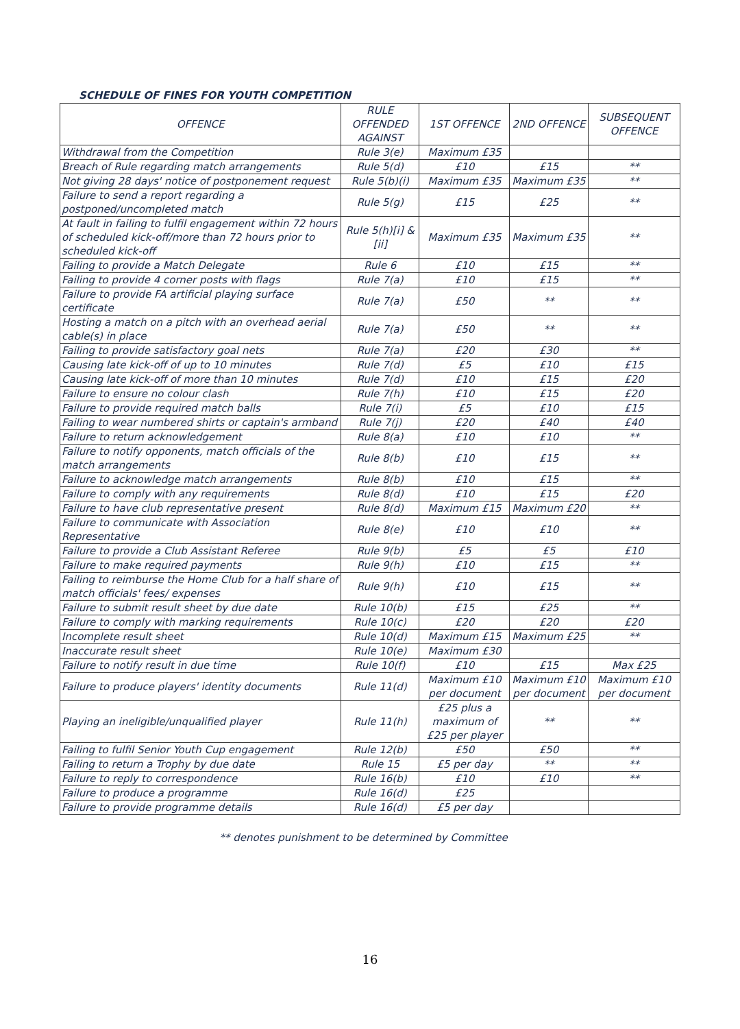SCHEDULE OF FINES FOR YOUTH COMPETITION
| OFFENCE | RULE OFFENDED AGAINST | 1ST OFFENCE | 2ND OFFENCE | SUBSEQUENT OFFENCE |
| --- | --- | --- | --- | --- |
| Withdrawal from the Competition | Rule 3(e) | Maximum £35 | | |
| Breach of Rule regarding match arrangements | Rule 5(d) | £10 | £15 | ** |
| Not giving 28 days' notice of postponement request | Rule 5(b)(i) | Maximum £35 | Maximum £35 | ** |
| Failure to send a report regarding a postponed/uncompleted match | Rule 5(g) | £15 | £25 | ** |
| At fault in failing to fulfil engagement within 72 hours of scheduled kick-off/more than 72 hours prior to scheduled kick-off | Rule 5(h)[i] & [ii] | Maximum £35 | Maximum £35 | ** |
| Failing to provide a Match Delegate | Rule 6 | £10 | £15 | ** |
| Failing to provide 4 corner posts with flags | Rule 7(a) | £10 | £15 | ** |
| Failure to provide FA artificial playing surface certificate | Rule 7(a) | £50 | ** | ** |
| Hosting a match on a pitch with an overhead aerial cable(s) in place | Rule 7(a) | £50 | ** | ** |
| Failing to provide satisfactory goal nets | Rule 7(a) | £20 | £30 | ** |
| Causing late kick-off of up to 10 minutes | Rule 7(d) | £5 | £10 | £15 |
| Causing late kick-off of more than 10 minutes | Rule 7(d) | £10 | £15 | £20 |
| Failure to ensure no colour clash | Rule 7(h) | £10 | £15 | £20 |
| Failure to provide required match balls | Rule 7(i) | £5 | £10 | £15 |
| Failing to wear numbered shirts or captain's armband | Rule 7(j) | £20 | £40 | £40 |
| Failure to return acknowledgement | Rule 8(a) | £10 | £10 | ** |
| Failure to notify opponents, match officials of the match arrangements | Rule 8(b) | £10 | £15 | ** |
| Failure to acknowledge match arrangements | Rule 8(b) | £10 | £15 | ** |
| Failure to comply with any requirements | Rule 8(d) | £10 | £15 | £20 |
| Failure to have club representative present | Rule 8(d) | Maximum £15 | Maximum £20 | ** |
| Failure to communicate with Association Representative | Rule 8(e) | £10 | £10 | ** |
| Failure to provide a Club Assistant Referee | Rule 9(b) | £5 | £5 | £10 |
| Failure to make required payments | Rule 9(h) | £10 | £15 | ** |
| Failing to reimburse the Home Club for a half share of match officials' fees/ expenses | Rule 9(h) | £10 | £15 | ** |
| Failure to submit result sheet by due date | Rule 10(b) | £15 | £25 | ** |
| Failure to comply with marking requirements | Rule 10(c) | £20 | £20 | £20 |
| Incomplete result sheet | Rule 10(d) | Maximum £15 | Maximum £25 | ** |
| Inaccurate result sheet | Rule 10(e) | Maximum £30 | | |
| Failure to notify result in due time | Rule 10(f) | £10 | £15 | Max £25 |
| Failure to produce players' identity documents | Rule 11(d) | Maximum £10 per document | Maximum £10 per document | Maximum £10 per document |
| Playing an ineligible/unqualified player | Rule 11(h) | £25 plus a maximum of £25 per player | ** | ** |
| Failing to fulfil Senior Youth Cup engagement | Rule 12(b) | £50 | £50 | ** |
| Failing to return a Trophy by due date | Rule 15 | £5 per day | ** | ** |
| Failure to reply to correspondence | Rule 16(b) | £10 | £10 | ** |
| Failure to produce a programme | Rule 16(d) | £25 | | |
| Failure to provide programme details | Rule 16(d) | £5 per day | | |
** denotes punishment to be determined by Committee
16